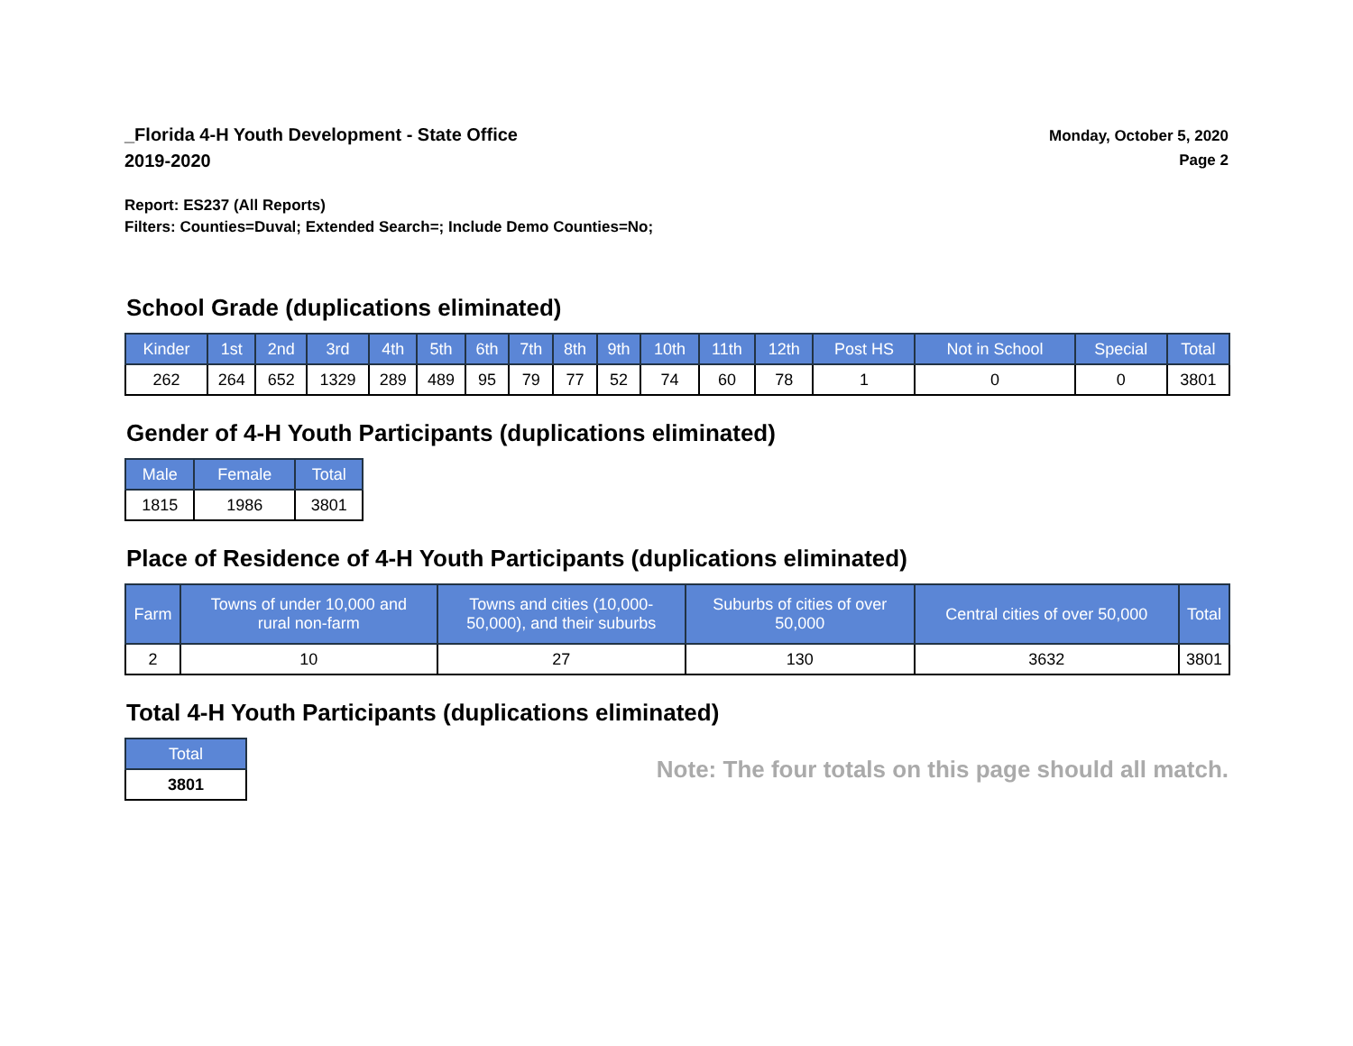_Florida 4-H Youth Development - State Office
2019-2020
Monday, October 5, 2020
Page 2
Report: ES237 (All Reports)
Filters: Counties=Duval; Extended Search=; Include Demo Counties=No;
School Grade (duplications eliminated)
| Kinder | 1st | 2nd | 3rd | 4th | 5th | 6th | 7th | 8th | 9th | 10th | 11th | 12th | Post HS | Not in School | Special | Total |
| --- | --- | --- | --- | --- | --- | --- | --- | --- | --- | --- | --- | --- | --- | --- | --- | --- |
| 262 | 264 | 652 | 1329 | 289 | 489 | 95 | 79 | 77 | 52 | 74 | 60 | 78 | 1 | 0 | 0 | 3801 |
Gender of 4-H Youth Participants (duplications eliminated)
| Male | Female | Total |
| --- | --- | --- |
| 1815 | 1986 | 3801 |
Place of Residence of 4-H Youth Participants (duplications eliminated)
| Farm | Towns of under 10,000 and rural non-farm | Towns and cities (10,000- 50,000), and their suburbs | Suburbs of cities of over 50,000 | Central cities of over 50,000 | Total |
| --- | --- | --- | --- | --- | --- |
| 2 | 10 | 27 | 130 | 3632 | 3801 |
Total 4-H Youth Participants (duplications eliminated)
| Total |
| --- |
| 3801 |
Note: The four totals on this page should all match.